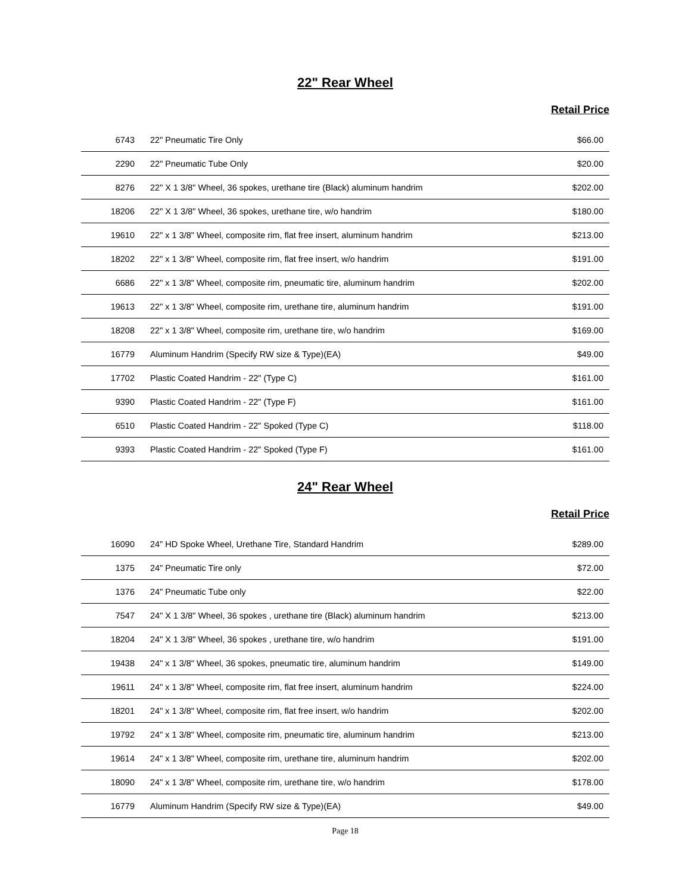22" Rear Wheel
Retail Price
| 6743 | 22" Pneumatic Tire Only | $66.00 |
| 2290 | 22" Pneumatic Tube Only | $20.00 |
| 8276 | 22" X 1 3/8" Wheel, 36 spokes, urethane tire (Black) aluminum handrim | $202.00 |
| 18206 | 22" X 1 3/8" Wheel, 36 spokes, urethane tire, w/o handrim | $180.00 |
| 19610 | 22" x 1 3/8" Wheel, composite rim, flat free insert, aluminum handrim | $213.00 |
| 18202 | 22" x 1 3/8" Wheel, composite rim, flat free insert, w/o handrim | $191.00 |
| 6686 | 22" x 1 3/8" Wheel, composite rim, pneumatic tire, aluminum handrim | $202.00 |
| 19613 | 22" x 1 3/8" Wheel, composite rim, urethane tire, aluminum handrim | $191.00 |
| 18208 | 22" x 1 3/8" Wheel, composite rim, urethane tire, w/o handrim | $169.00 |
| 16779 | Aluminum Handrim (Specify RW size & Type)(EA) | $49.00 |
| 17702 | Plastic Coated Handrim - 22" (Type C) | $161.00 |
| 9390 | Plastic Coated Handrim - 22" (Type F) | $161.00 |
| 6510 | Plastic Coated Handrim - 22" Spoked (Type C) | $118.00 |
| 9393 | Plastic Coated Handrim - 22" Spoked (Type F) | $161.00 |
24" Rear Wheel
Retail Price
| 16090 | 24" HD Spoke Wheel, Urethane Tire, Standard Handrim | $289.00 |
| 1375 | 24" Pneumatic Tire only | $72.00 |
| 1376 | 24" Pneumatic Tube only | $22.00 |
| 7547 | 24" X 1 3/8" Wheel, 36 spokes , urethane tire (Black) aluminum handrim | $213.00 |
| 18204 | 24" X 1 3/8" Wheel, 36 spokes , urethane tire, w/o handrim | $191.00 |
| 19438 | 24" x 1 3/8" Wheel, 36 spokes, pneumatic tire, aluminum handrim | $149.00 |
| 19611 | 24" x 1 3/8" Wheel, composite rim, flat free insert, aluminum handrim | $224.00 |
| 18201 | 24" x 1 3/8" Wheel, composite rim, flat free insert, w/o handrim | $202.00 |
| 19792 | 24" x 1 3/8" Wheel, composite rim, pneumatic tire, aluminum handrim | $213.00 |
| 19614 | 24" x 1 3/8" Wheel, composite rim, urethane tire, aluminum handrim | $202.00 |
| 18090 | 24" x 1 3/8" Wheel, composite rim, urethane tire, w/o handrim | $178.00 |
| 16779 | Aluminum Handrim (Specify RW size & Type)(EA) | $49.00 |
Page 18